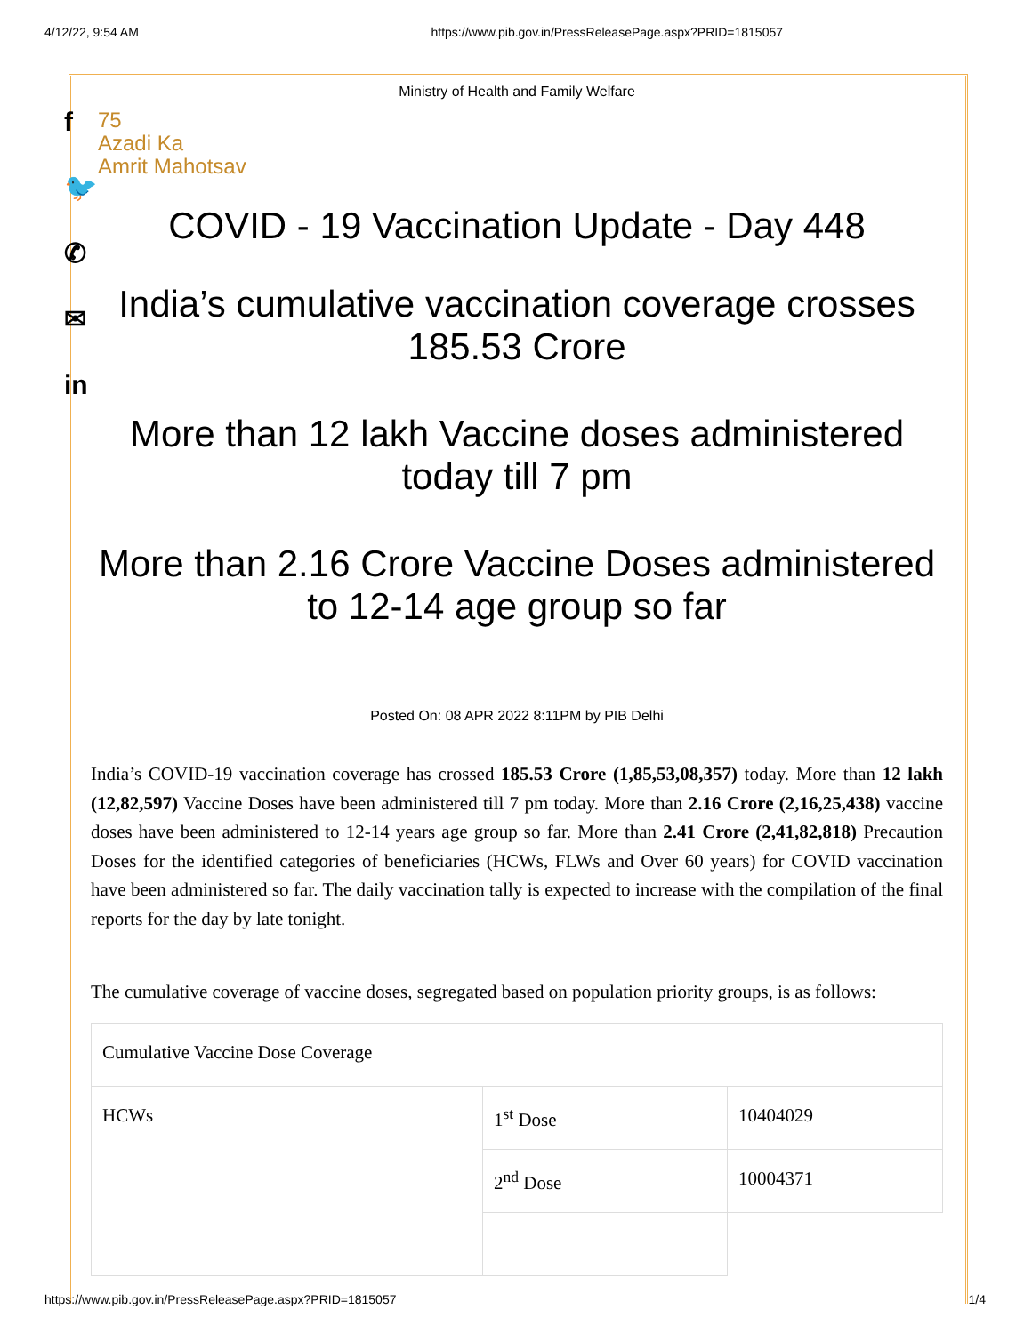4/12/22, 9:54 AM https://www.pib.gov.in/PressReleasePage.aspx?PRID=1815057
f
🐦
✆
✉
in
Ministry of Health and Family Welfare
75
Azadi Ka
Amrit Mahotsav
COVID - 19 Vaccination Update - Day 448
India’s cumulative vaccination coverage crosses 185.53 Crore
More than 12 lakh Vaccine doses administered today till 7 pm
More than 2.16 Crore Vaccine Doses administered to 12-14 age group so far
Posted On: 08 APR 2022 8:11PM by PIB Delhi
India’s COVID-19 vaccination coverage has crossed 185.53 Crore (1,85,53,08,357) today. More than 12 lakh (12,82,597) Vaccine Doses have been administered till 7 pm today. More than 2.16 Crore (2,16,25,438) vaccine doses have been administered to 12-14 years age group so far. More than 2.41 Crore (2,41,82,818) Precaution Doses for the identified categories of beneficiaries (HCWs, FLWs and Over 60 years) for COVID vaccination have been administered so far. The daily vaccination tally is expected to increase with the compilation of the final reports for the day by late tonight.
The cumulative coverage of vaccine doses, segregated based on population priority groups, is as follows:
| Cumulative Vaccine Dose Coverage | | |
| HCWs | 1<sup>st</sup> Dose | 10404029 |
| | 2<sup>nd</sup> Dose | 10004371 |
https://www.pib.gov.in/PressReleasePage.aspx?PRID=1815057 1/4